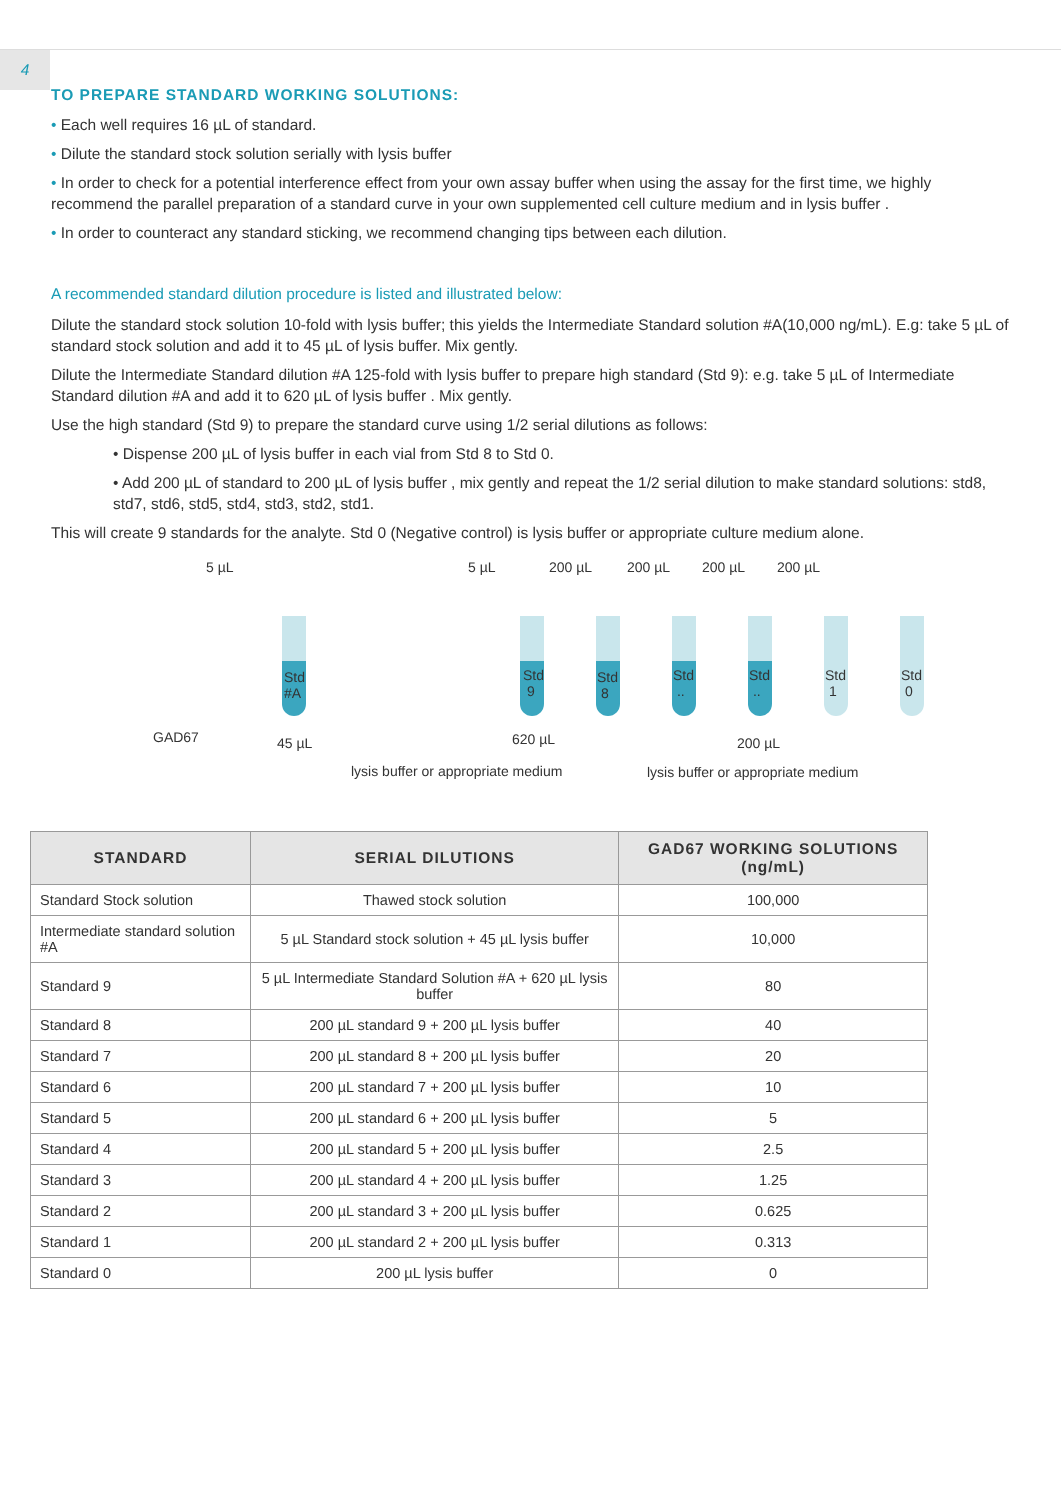4
TO PREPARE STANDARD WORKING SOLUTIONS:
• Each well requires 16 µL of standard.
• Dilute the standard stock solution serially with lysis buffer
• In order to check for a potential interference effect from your own assay buffer when using the assay for the first time, we highly recommend the parallel preparation of a standard curve in your own supplemented cell culture medium and in lysis buffer .
• In order to counteract any standard sticking, we recommend changing tips between each dilution.
A recommended standard dilution procedure is listed and illustrated below:
Dilute the standard stock solution 10-fold with lysis buffer; this yields the Intermediate Standard solution #A(10,000 ng/mL). E.g: take 5 µL of standard stock solution and add it to 45 µL of lysis buffer. Mix gently.
Dilute the Intermediate Standard dilution #A 125-fold with lysis buffer to prepare high standard (Std 9): e.g. take 5 µL of Intermediate Standard dilution #A and add it to 620 µL of lysis buffer . Mix gently.
Use the high standard (Std 9) to prepare the standard curve using 1/2 serial dilutions as follows:
• Dispense 200 µL of lysis buffer in each vial from Std 8 to Std 0.
• Add 200 µL of standard to 200 µL of lysis buffer , mix gently and repeat the 1/2 serial dilution to make standard solutions: std8, std7, std6, std5, std4, std3, std2, std1.
This will create 9 standards for the analyte. Std 0 (Negative control) is lysis buffer or appropriate culture medium alone.
5 µL 5 µL 200 µL 200 µL 200 µL 200 µL
Std
#A
Std
9
Std
8
Std
..
Std
..
Std
1
Std
0
GAD67 45 µL 620 µL 200 µL
lysis buffer or appropriate medium lysis buffer or appropriate medium
| STANDARD | SERIAL DILUTIONS | GAD67 WORKING SOLUTIONS (ng/mL) |
| --- | --- | --- |
| Standard Stock solution | Thawed stock solution | 100,000 |
| Intermediate standard solution #A | 5 µL Standard stock solution + 45 µL lysis buffer | 10,000 |
| Standard 9 | 5 µL Intermediate Standard Solution #A + 620 µL lysis buffer | 80 |
| Standard 8 | 200 µL standard 9 + 200 µL lysis buffer | 40 |
| Standard 7 | 200 µL standard 8 + 200 µL lysis buffer | 20 |
| Standard 6 | 200 µL standard 7 + 200 µL lysis buffer | 10 |
| Standard 5 | 200 µL standard 6 + 200 µL lysis buffer | 5 |
| Standard 4 | 200 µL standard 5 + 200 µL lysis buffer | 2.5 |
| Standard 3 | 200 µL standard 4 + 200 µL lysis buffer | 1.25 |
| Standard 2 | 200 µL standard 3 + 200 µL lysis buffer | 0.625 |
| Standard 1 | 200 µL standard 2 + 200 µL lysis buffer | 0.313 |
| Standard 0 | 200 µL lysis buffer | 0 |